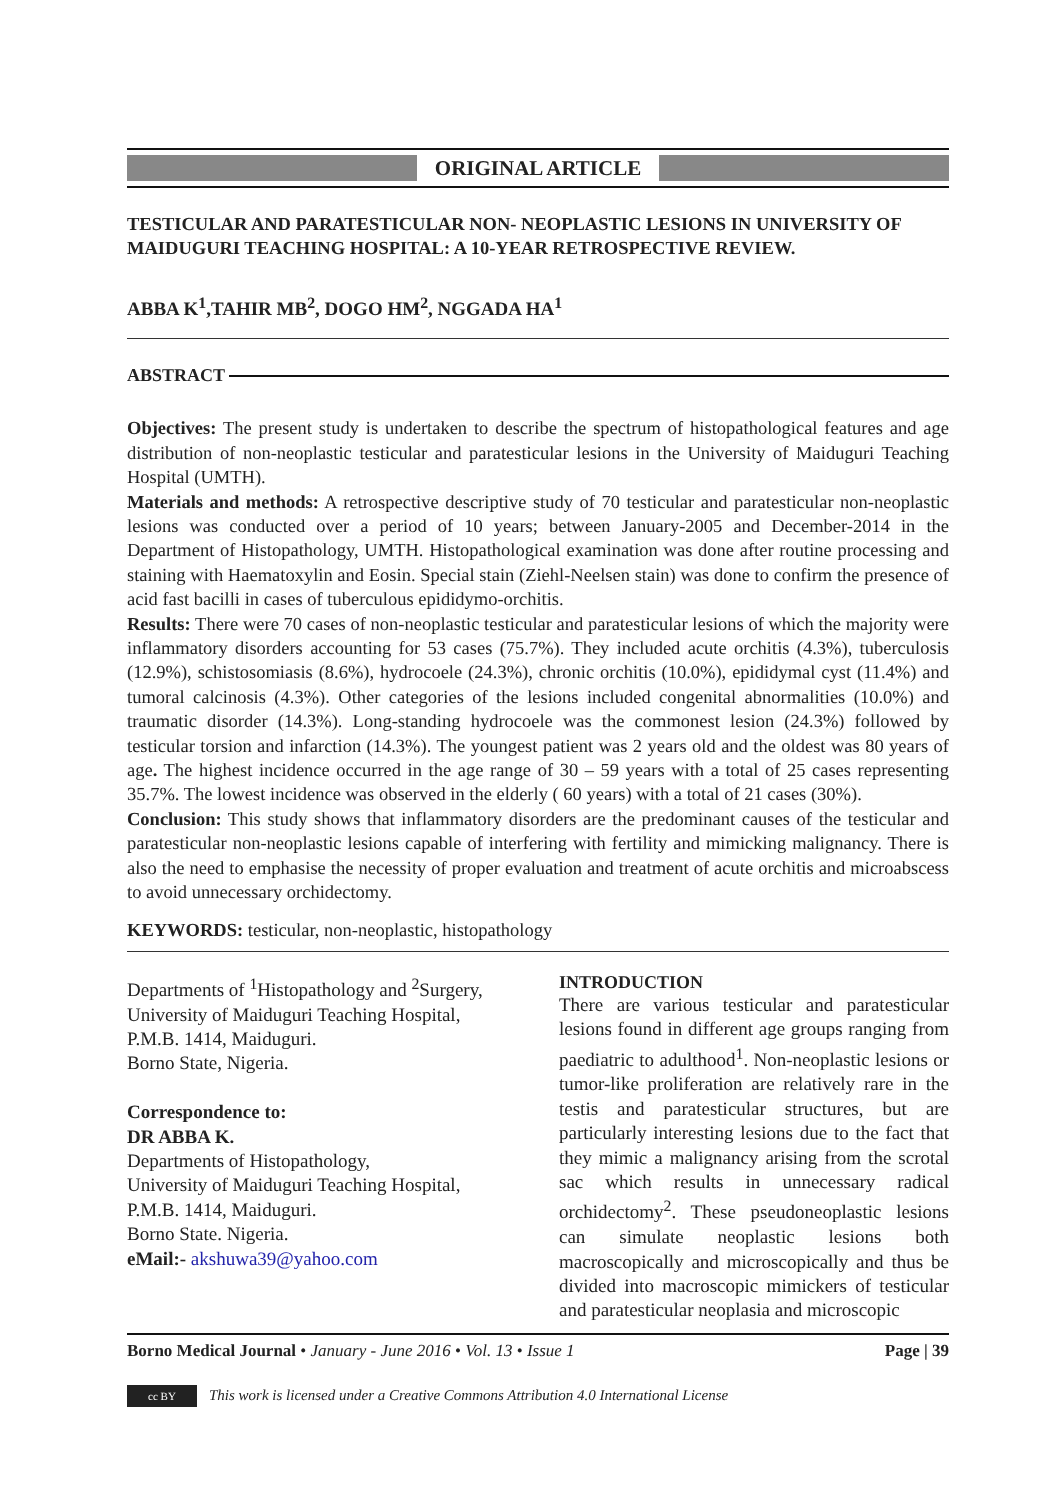ORIGINAL ARTICLE
TESTICULAR AND PARATESTICULAR NON- NEOPLASTIC LESIONS IN UNIVERSITY OF MAIDUGURI TEACHING HOSPITAL: A 10-YEAR RETROSPECTIVE REVIEW.
ABBA K<sup>1</sup>,TAHIR MB<sup>2</sup>, DOGO HM<sup>2</sup>, NGGADA HA<sup>1</sup>
ABSTRACT
Objectives: The present study is undertaken to describe the spectrum of histopathological features and age distribution of non-neoplastic testicular and paratesticular lesions in the University of Maiduguri Teaching Hospital (UMTH).
Materials and methods: A retrospective descriptive study of 70 testicular and paratesticular non-neoplastic lesions was conducted over a period of 10 years; between January-2005 and December-2014 in the Department of Histopathology, UMTH. Histopathological examination was done after routine processing and staining with Haematoxylin and Eosin. Special stain (Ziehl-Neelsen stain) was done to confirm the presence of acid fast bacilli in cases of tuberculous epididymo-orchitis.
Results: There were 70 cases of non-neoplastic testicular and paratesticular lesions of which the majority were inflammatory disorders accounting for 53 cases (75.7%). They included acute orchitis (4.3%), tuberculosis (12.9%), schistosomiasis (8.6%), hydrocoele (24.3%), chronic orchitis (10.0%), epididymal cyst (11.4%) and tumoral calcinosis (4.3%). Other categories of the lesions included congenital abnormalities (10.0%) and traumatic disorder (14.3%). Long-standing hydrocoele was the commonest lesion (24.3%) followed by testicular torsion and infarction (14.3%). The youngest patient was 2 years old and the oldest was 80 years of age. The highest incidence occurred in the age range of 30 – 59 years with a total of 25 cases representing 35.7%. The lowest incidence was observed in the elderly ( 60 years) with a total of 21 cases (30%).
Conclusion: This study shows that inflammatory disorders are the predominant causes of the testicular and paratesticular non-neoplastic lesions capable of interfering with fertility and mimicking malignancy. There is also the need to emphasise the necessity of proper evaluation and treatment of acute orchitis and microabscess to avoid unnecessary orchidectomy.
KEYWORDS: testicular, non-neoplastic, histopathology
Departments of <sup>1</sup>Histopathology and <sup>2</sup>Surgery, University of Maiduguri Teaching Hospital, P.M.B. 1414, Maiduguri.
Borno State, Nigeria.
Correspondence to:
DR ABBA K.
Departments of Histopathology,
University of Maiduguri Teaching Hospital,
P.M.B. 1414, Maiduguri.
Borno State. Nigeria.
eMail:- akshuwa39@yahoo.com
INTRODUCTION
There are various testicular and paratesticular lesions found in different age groups ranging from paediatric to adulthood<sup>1</sup>. Non-neoplastic lesions or tumor-like proliferation are relatively rare in the testis and paratesticular structures, but are particularly interesting lesions due to the fact that they mimic a malignancy arising from the scrotal sac which results in unnecessary radical orchidectomy<sup>2</sup>. These pseudoneoplastic lesions can simulate neoplastic lesions both macroscopically and microscopically and thus be divided into macroscopic mimickers of testicular and paratesticular neoplasia and microscopic
Borno Medical Journal • January - June 2016 • Vol. 13 • Issue 1 Page | 39
cc BY
This work is licensed under a Creative Commons Attribution 4.0 International License